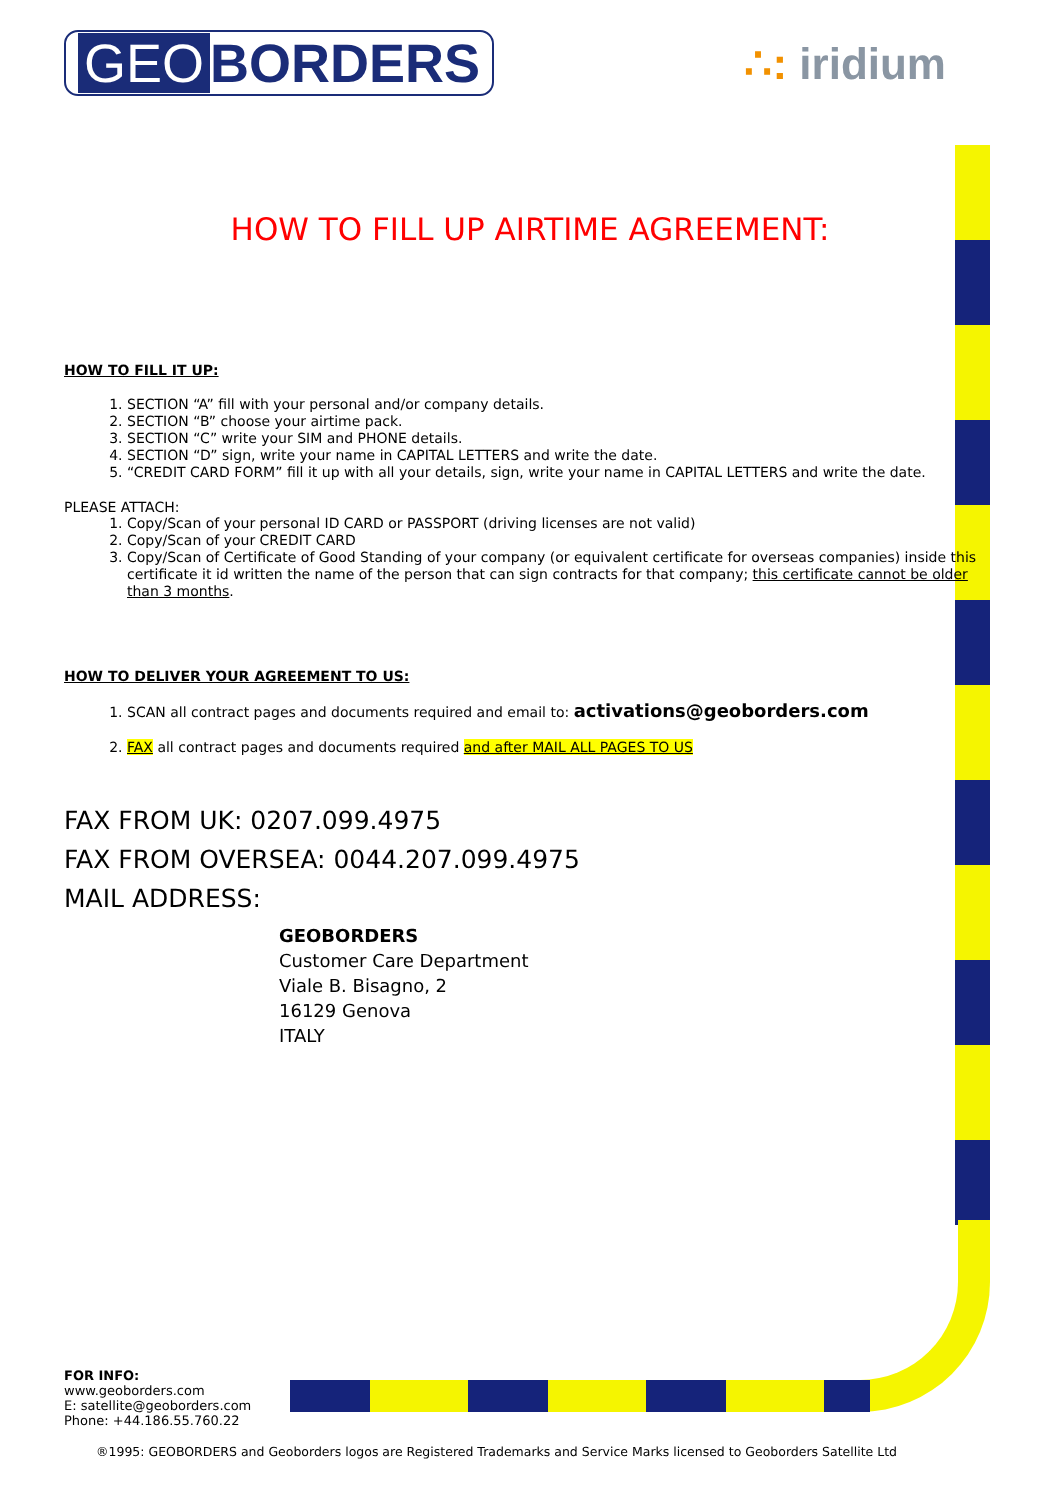GEO BORDERS
∴: iridium
HOW TO FILL UP AIRTIME AGREEMENT:
HOW TO FILL IT UP:
1. SECTION “A” fill with your personal and/or company details.
2. SECTION “B” choose your airtime pack.
3. SECTION “C” write your SIM and PHONE details.
4. SECTION “D” sign, write your name in CAPITAL LETTERS and write the date.
5. “CREDIT CARD FORM” fill it up with all your details, sign, write your name in CAPITAL LETTERS and write the date.
PLEASE ATTACH:
1. Copy/Scan of your personal ID CARD or PASSPORT (driving licenses are not valid)
2. Copy/Scan of your CREDIT CARD
3. Copy/Scan of Certificate of Good Standing of your company (or equivalent certificate for overseas companies) inside this certificate it id written the name of the person that can sign contracts for that company; this certificate cannot be older than 3 months.
HOW TO DELIVER YOUR AGREEMENT TO US:
1. SCAN all contract pages and documents required and email to: activations@geoborders.com
2. FAX all contract pages and documents required and after MAIL ALL PAGES TO US
FAX FROM UK: 0207.099.4975
FAX FROM OVERSEA: 0044.207.099.4975
MAIL ADDRESS:
GEOBORDERS
Customer Care Department
Viale B. Bisagno, 2
16129 Genova
ITALY
FOR INFO:
www.geoborders.com
E: satellite@geoborders.com
Phone: +44.186.55.760.22
®1995: GEOBORDERS and Geoborders logos are Registered Trademarks and Service Marks licensed to Geoborders Satellite Ltd